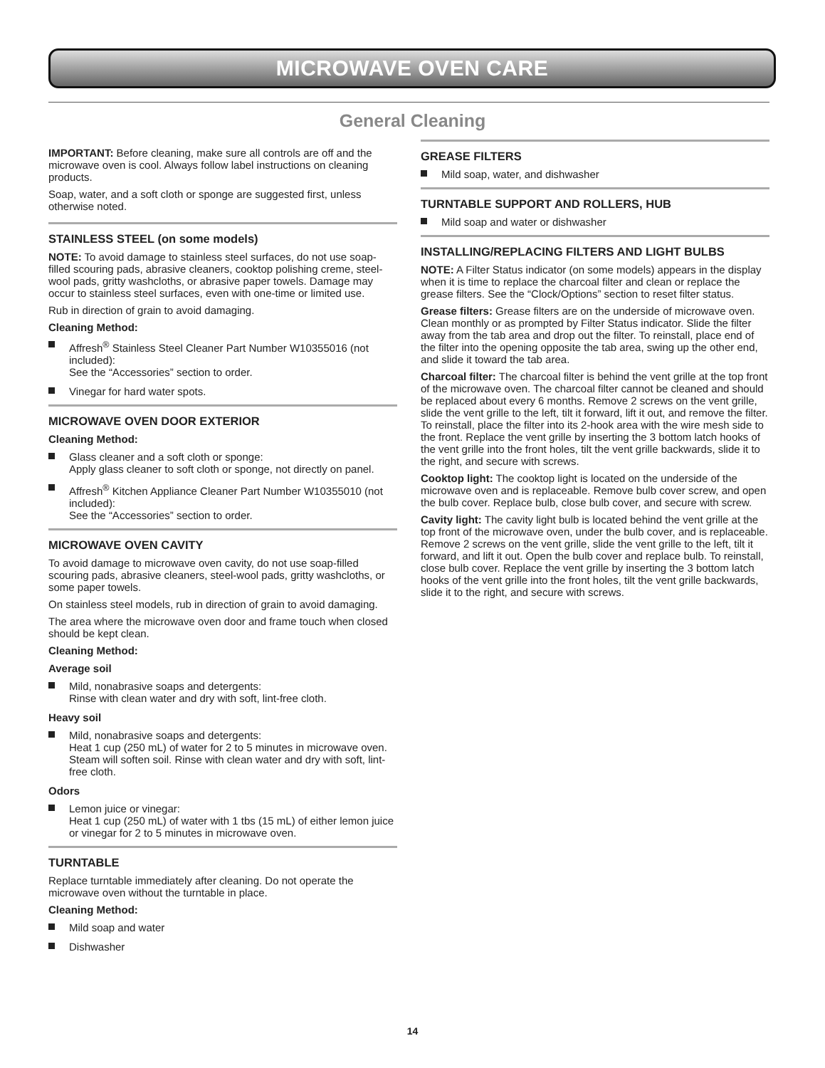MICROWAVE OVEN CARE
General Cleaning
IMPORTANT: Before cleaning, make sure all controls are off and the microwave oven is cool. Always follow label instructions on cleaning products.
Soap, water, and a soft cloth or sponge are suggested first, unless otherwise noted.
STAINLESS STEEL (on some models)
NOTE: To avoid damage to stainless steel surfaces, do not use soap-filled scouring pads, abrasive cleaners, cooktop polishing creme, steel-wool pads, gritty washcloths, or abrasive paper towels. Damage may occur to stainless steel surfaces, even with one-time or limited use.
Rub in direction of grain to avoid damaging.
Cleaning Method:
Affresh<sup>®</sup> Stainless Steel Cleaner Part Number W10355016 (not included):
See the “Accessories” section to order.
Vinegar for hard water spots.
MICROWAVE OVEN DOOR EXTERIOR
Cleaning Method:
Glass cleaner and a soft cloth or sponge:
Apply glass cleaner to soft cloth or sponge, not directly on panel.
Affresh<sup>®</sup> Kitchen Appliance Cleaner Part Number W10355010 (not included):
See the “Accessories” section to order.
MICROWAVE OVEN CAVITY
To avoid damage to microwave oven cavity, do not use soap-filled scouring pads, abrasive cleaners, steel-wool pads, gritty washcloths, or some paper towels.
On stainless steel models, rub in direction of grain to avoid damaging.
The area where the microwave oven door and frame touch when closed should be kept clean.
Cleaning Method:
Average soil
Mild, nonabrasive soaps and detergents:
Rinse with clean water and dry with soft, lint-free cloth.
Heavy soil
Mild, nonabrasive soaps and detergents:
Heat 1 cup (250 mL) of water for 2 to 5 minutes in microwave oven. Steam will soften soil. Rinse with clean water and dry with soft, lint-free cloth.
Odors
Lemon juice or vinegar:
Heat 1 cup (250 mL) of water with 1 tbs (15 mL) of either lemon juice or vinegar for 2 to 5 minutes in microwave oven.
TURNTABLE
Replace turntable immediately after cleaning. Do not operate the microwave oven without the turntable in place.
Cleaning Method:
Mild soap and water
Dishwasher
GREASE FILTERS
Mild soap, water, and dishwasher
TURNTABLE SUPPORT AND ROLLERS, HUB
Mild soap and water or dishwasher
INSTALLING/REPLACING FILTERS AND LIGHT BULBS
NOTE: A Filter Status indicator (on some models) appears in the display when it is time to replace the charcoal filter and clean or replace the grease filters. See the “Clock/Options” section to reset filter status.
Grease filters: Grease filters are on the underside of microwave oven. Clean monthly or as prompted by Filter Status indicator. Slide the filter away from the tab area and drop out the filter. To reinstall, place end of the filter into the opening opposite the tab area, swing up the other end, and slide it toward the tab area.
Charcoal filter: The charcoal filter is behind the vent grille at the top front of the microwave oven. The charcoal filter cannot be cleaned and should be replaced about every 6 months. Remove 2 screws on the vent grille, slide the vent grille to the left, tilt it forward, lift it out, and remove the filter. To reinstall, place the filter into its 2-hook area with the wire mesh side to the front. Replace the vent grille by inserting the 3 bottom latch hooks of the vent grille into the front holes, tilt the vent grille backwards, slide it to the right, and secure with screws.
Cooktop light: The cooktop light is located on the underside of the microwave oven and is replaceable. Remove bulb cover screw, and open the bulb cover. Replace bulb, close bulb cover, and secure with screw.
Cavity light: The cavity light bulb is located behind the vent grille at the top front of the microwave oven, under the bulb cover, and is replaceable. Remove 2 screws on the vent grille, slide the vent grille to the left, tilt it forward, and lift it out. Open the bulb cover and replace bulb. To reinstall, close bulb cover. Replace the vent grille by inserting the 3 bottom latch hooks of the vent grille into the front holes, tilt the vent grille backwards, slide it to the right, and secure with screws.
14